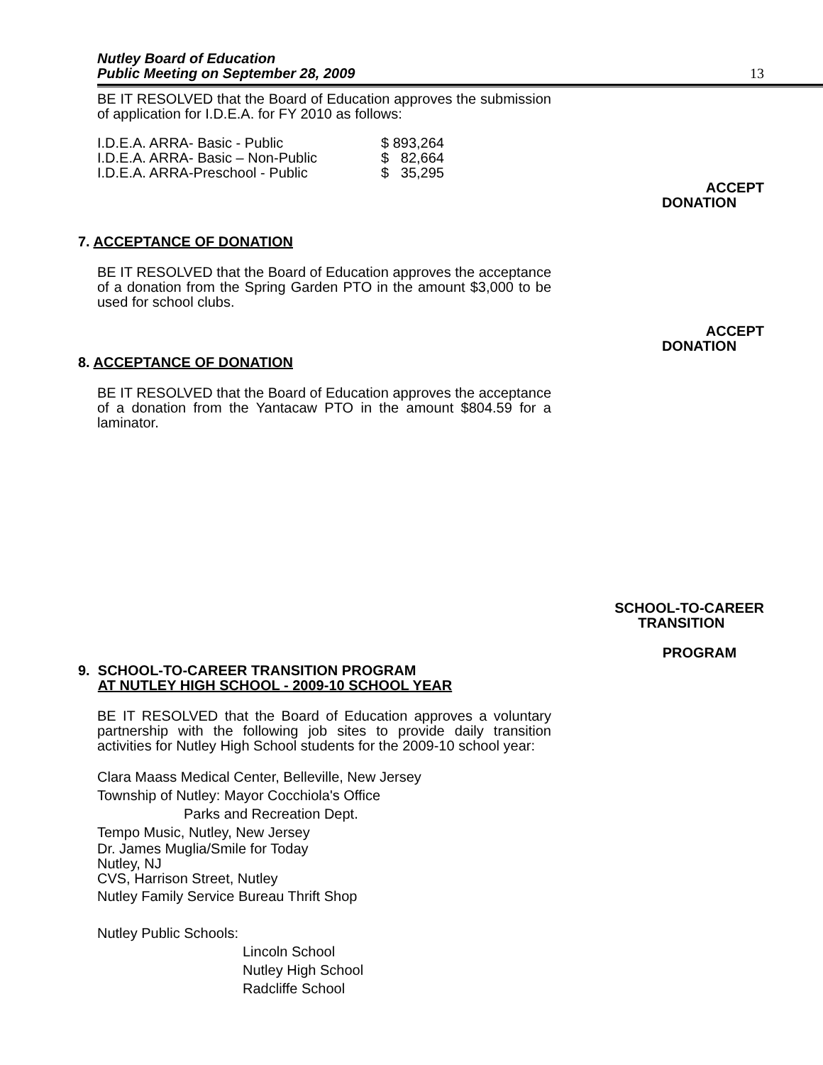Nutley Board of Education
Public Meeting on September 28, 2009
13
BE IT RESOLVED that the Board of Education approves the submission of application for I.D.E.A. for FY 2010 as follows:
| I.D.E.A. ARRA- Basic - Public | $ 893,264 |
| I.D.E.A. ARRA- Basic – Non-Public | $ 82,664 |
| I.D.E.A. ARRA-Preschool - Public | $ 35,295 |
ACCEPT
DONATION
7. ACCEPTANCE OF DONATION
BE IT RESOLVED that the Board of Education approves the acceptance of a donation from the Spring Garden PTO in the amount $3,000 to be used for school clubs.
ACCEPT
DONATION
8. ACCEPTANCE OF DONATION
BE IT RESOLVED that the Board of Education approves the acceptance of a donation from the Yantacaw PTO in the amount $804.59 for a laminator.
SCHOOL-TO-CAREER
TRANSITION
PROGRAM
9. SCHOOL-TO-CAREER TRANSITION PROGRAM
AT NUTLEY HIGH SCHOOL - 2009-10 SCHOOL YEAR
BE IT RESOLVED that the Board of Education approves a voluntary partnership with the following job sites to provide daily transition activities for Nutley High School students for the 2009-10 school year:
Clara Maass Medical Center, Belleville, New Jersey
Township of Nutley: Mayor Cocchiola's Office
Parks and Recreation Dept.
Tempo Music, Nutley, New Jersey
Dr. James Muglia/Smile for Today
Nutley, NJ
CVS, Harrison Street, Nutley
Nutley Family Service Bureau Thrift Shop
Nutley Public Schools:
Lincoln School
Nutley High School
Radcliffe School